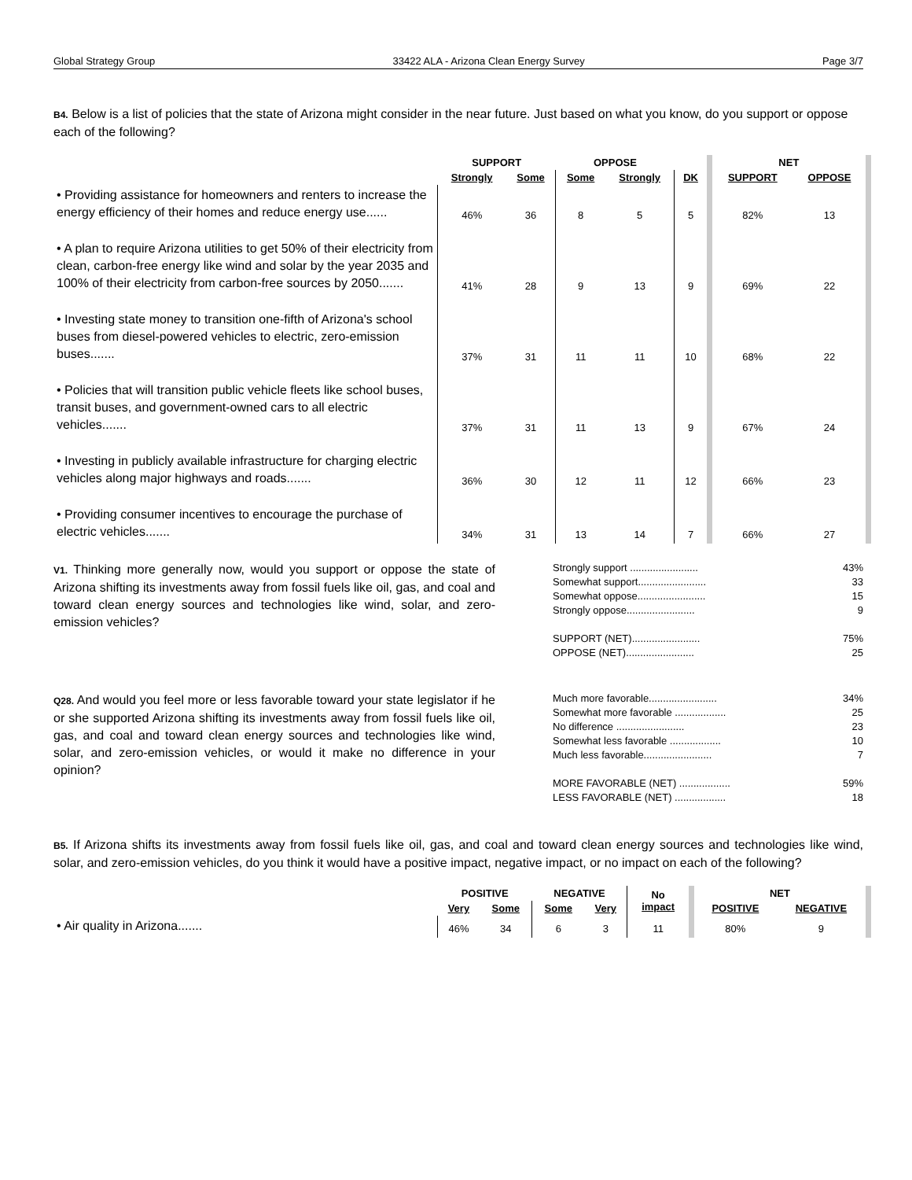Global Strategy Group 33422 ALA - Arizona Clean Energy Survey Page 3/7
B4. Below is a list of policies that the state of Arizona might consider in the near future. Just based on what you know, do you support or oppose each of the following?
| | SUPPORT | | OPPOSE | | | NET | |
| --- | --- | --- | --- | --- | --- | --- | --- |
| | Strongly | Some | Some | Strongly | DK | SUPPORT | OPPOSE |
| • Providing assistance for homeowners and renters to increase the energy efficiency of their homes and reduce energy use...... | 46% | 36 | 8 | 5 | 5 | 82% | 13 |
| • A plan to require Arizona utilities to get 50% of their electricity from clean, carbon-free energy like wind and solar by the year 2035 and 100% of their electricity from carbon-free sources by 2050....... | 41% | 28 | 9 | 13 | 9 | 69% | 22 |
| • Investing state money to transition one-fifth of Arizona's school buses from diesel-powered vehicles to electric, zero-emission buses....... | 37% | 31 | 11 | 11 | 10 | 68% | 22 |
| • Policies that will transition public vehicle fleets like school buses, transit buses, and government-owned cars to all electric vehicles....... | 37% | 31 | 11 | 13 | 9 | 67% | 24 |
| • Investing in publicly available infrastructure for charging electric vehicles along major highways and roads....... | 36% | 30 | 12 | 11 | 12 | 66% | 23 |
| • Providing consumer incentives to encourage the purchase of electric vehicles....... | 34% | 31 | 13 | 14 | 7 | 66% | 27 |
V1. Thinking more generally now, would you support or oppose the state of Arizona shifting its investments away from fossil fuels like oil, gas, and coal and toward clean energy sources and technologies like wind, solar, and zero-emission vehicles?
Strongly support ........................ 43%
Somewhat support........................ 33
Somewhat oppose........................ 15
Strongly oppose........................ 9
SUPPORT (NET)........................ 75%
OPPOSE (NET)........................ 25
Q28. And would you feel more or less favorable toward your state legislator if he or she supported Arizona shifting its investments away from fossil fuels like oil, gas, and coal and toward clean energy sources and technologies like wind, solar, and zero-emission vehicles, or would it make no difference in your opinion?
Much more favorable........................ 34%
Somewhat more favorable .................. 25
No difference ........................ 23
Somewhat less favorable .................. 10
Much less favorable........................ 7
MORE FAVORABLE (NET) .................. 59%
LESS FAVORABLE (NET) .................. 18
B5. If Arizona shifts its investments away from fossil fuels like oil, gas, and coal and toward clean energy sources and technologies like wind, solar, and zero-emission vehicles, do you think it would have a positive impact, negative impact, or no impact on each of the following?
| | POSITIVE | | NEGATIVE | | No impact | NET | |
| --- | --- | --- | --- | --- | --- | --- | --- |
| | Very | Some | Some | Very | | POSITIVE | NEGATIVE |
| • Air quality in Arizona....... | 46% | 34 | 6 | 3 | 11 | 80% | 9 |